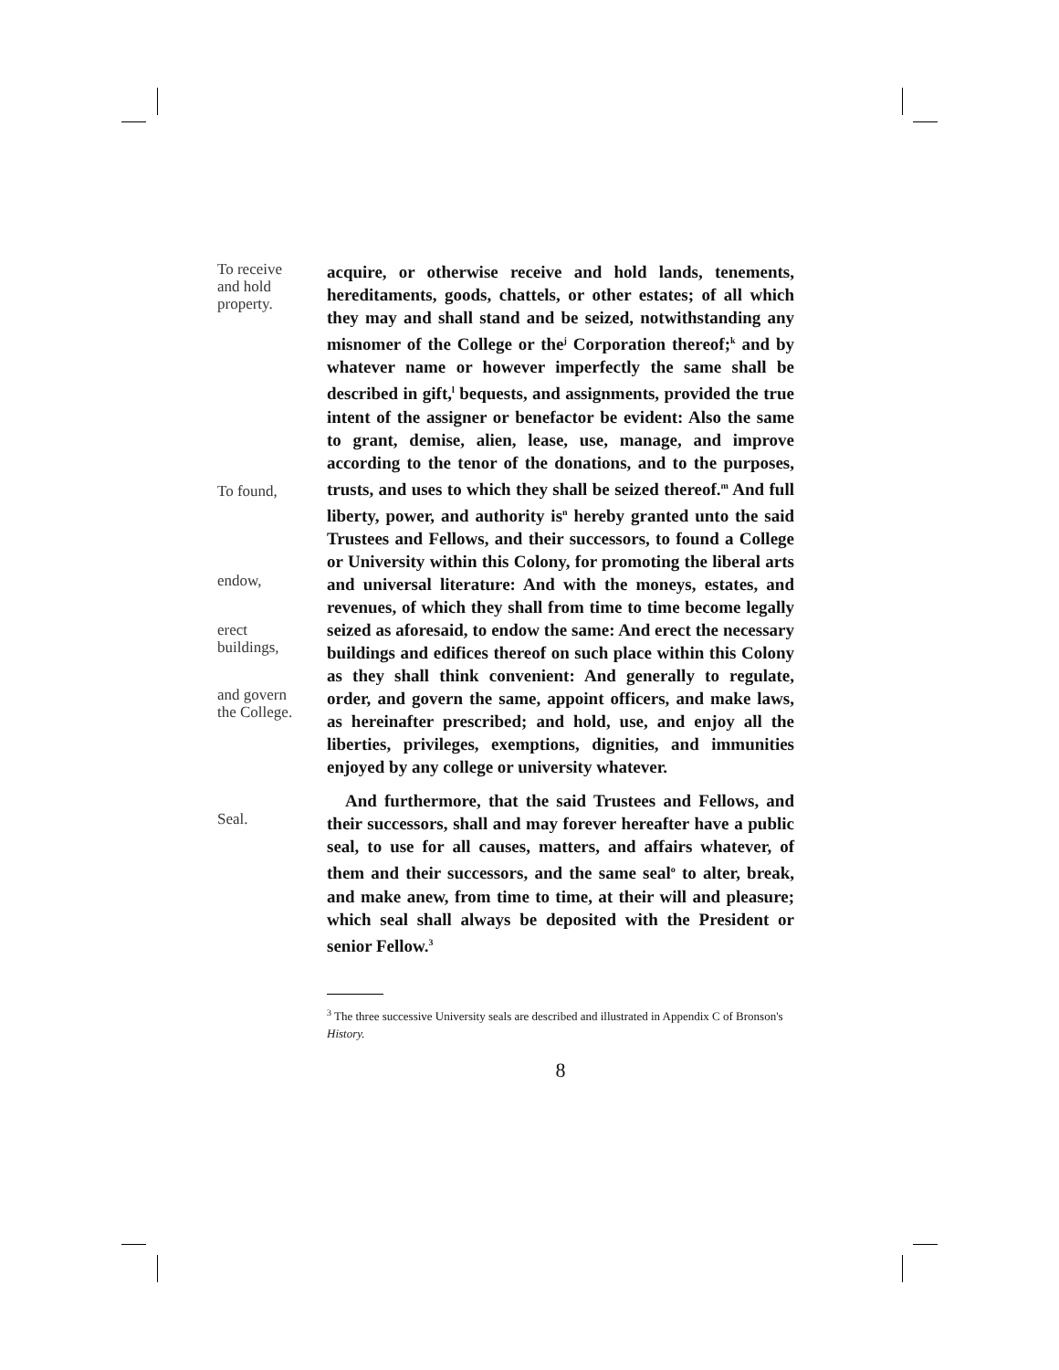To receive
and hold
property.
To found,
endow,
erect
buildings,
and govern
the College.
Seal.
acquire, or otherwise receive and hold lands, tenements, hereditaments, goods, chattels, or other estates; of all which they may and shall stand and be seized, notwithstanding any misnomer of the College or the<sup>j</sup> Corporation thereof;<sup>k</sup> and by whatever name or however imperfectly the same shall be described in gift,<sup>l</sup> bequests, and assignments, provided the true intent of the assigner or benefactor be evident: Also the same to grant, demise, alien, lease, use, manage, and improve according to the tenor of the donations, and to the purposes, trusts, and uses to which they shall be seized thereof.<sup>m</sup> And full liberty, power, and authority is<sup>n</sup> hereby granted unto the said Trustees and Fellows, and their successors, to found a College or University within this Colony, for promoting the liberal arts and universal literature: And with the moneys, estates, and revenues, of which they shall from time to time become legally seized as aforesaid, to endow the same: And erect the necessary buildings and edifices thereof on such place within this Colony as they shall think convenient: And generally to regulate, order, and govern the same, appoint officers, and make laws, as hereinafter prescribed; and hold, use, and enjoy all the liberties, privileges, exemptions, dignities, and immunities enjoyed by any college or university whatever.
And furthermore, that the said Trustees and Fellows, and their successors, shall and may forever hereafter have a public seal, to use for all causes, matters, and affairs whatever, of them and their successors, and the same seal<sup>o</sup> to alter, break, and make anew, from time to time, at their will and pleasure; which seal shall always be deposited with the President or senior Fellow.<sup>3</sup>
<sup>3</sup> The three successive University seals are described and illustrated in Appendix C of Bronson's History.
8